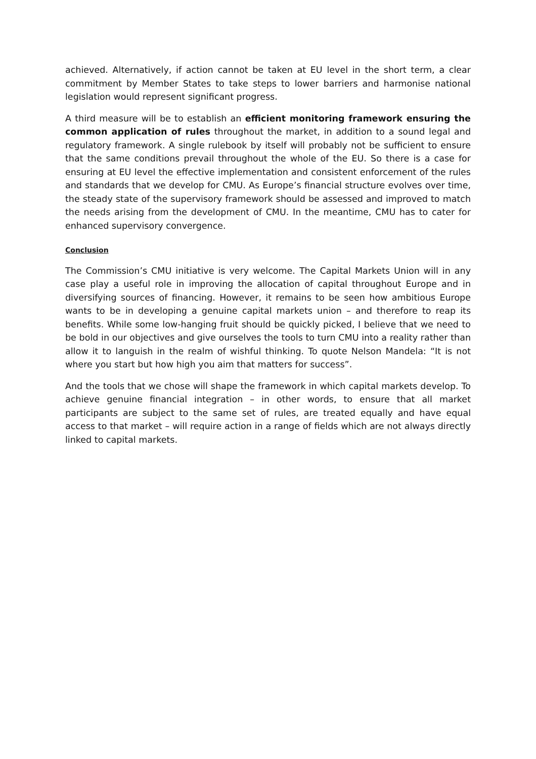achieved. Alternatively, if action cannot be taken at EU level in the short term, a clear commitment by Member States to take steps to lower barriers and harmonise national legislation would represent significant progress.
A third measure will be to establish an efficient monitoring framework ensuring the common application of rules throughout the market, in addition to a sound legal and regulatory framework. A single rulebook by itself will probably not be sufficient to ensure that the same conditions prevail throughout the whole of the EU. So there is a case for ensuring at EU level the effective implementation and consistent enforcement of the rules and standards that we develop for CMU. As Europe’s financial structure evolves over time, the steady state of the supervisory framework should be assessed and improved to match the needs arising from the development of CMU. In the meantime, CMU has to cater for enhanced supervisory convergence.
Conclusion
The Commission’s CMU initiative is very welcome. The Capital Markets Union will in any case play a useful role in improving the allocation of capital throughout Europe and in diversifying sources of financing. However, it remains to be seen how ambitious Europe wants to be in developing a genuine capital markets union – and therefore to reap its benefits. While some low-hanging fruit should be quickly picked, I believe that we need to be bold in our objectives and give ourselves the tools to turn CMU into a reality rather than allow it to languish in the realm of wishful thinking. To quote Nelson Mandela: “It is not where you start but how high you aim that matters for success”.
And the tools that we chose will shape the framework in which capital markets develop. To achieve genuine financial integration – in other words, to ensure that all market participants are subject to the same set of rules, are treated equally and have equal access to that market – will require action in a range of fields which are not always directly linked to capital markets.